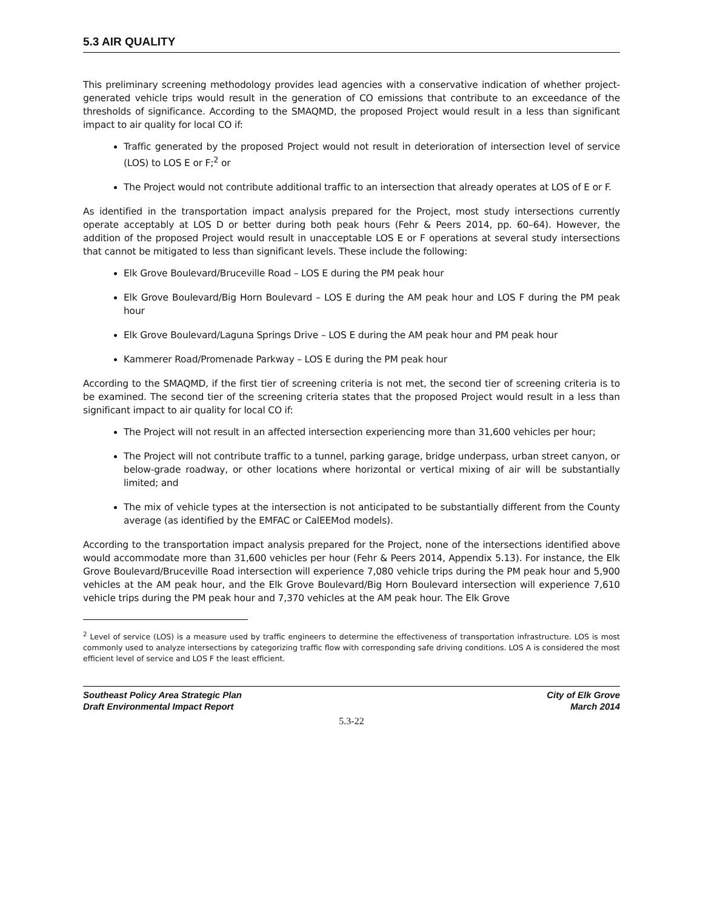5.3 AIR QUALITY
This preliminary screening methodology provides lead agencies with a conservative indication of whether project-generated vehicle trips would result in the generation of CO emissions that contribute to an exceedance of the thresholds of significance. According to the SMAQMD, the proposed Project would result in a less than significant impact to air quality for local CO if:
Traffic generated by the proposed Project would not result in deterioration of intersection level of service (LOS) to LOS E or F;<sup>2</sup> or
The Project would not contribute additional traffic to an intersection that already operates at LOS of E or F.
As identified in the transportation impact analysis prepared for the Project, most study intersections currently operate acceptably at LOS D or better during both peak hours (Fehr & Peers 2014, pp. 60–64). However, the addition of the proposed Project would result in unacceptable LOS E or F operations at several study intersections that cannot be mitigated to less than significant levels. These include the following:
Elk Grove Boulevard/Bruceville Road – LOS E during the PM peak hour
Elk Grove Boulevard/Big Horn Boulevard – LOS E during the AM peak hour and LOS F during the PM peak hour
Elk Grove Boulevard/Laguna Springs Drive – LOS E during the AM peak hour and PM peak hour
Kammerer Road/Promenade Parkway – LOS E during the PM peak hour
According to the SMAQMD, if the first tier of screening criteria is not met, the second tier of screening criteria is to be examined. The second tier of the screening criteria states that the proposed Project would result in a less than significant impact to air quality for local CO if:
The Project will not result in an affected intersection experiencing more than 31,600 vehicles per hour;
The Project will not contribute traffic to a tunnel, parking garage, bridge underpass, urban street canyon, or below-grade roadway, or other locations where horizontal or vertical mixing of air will be substantially limited; and
The mix of vehicle types at the intersection is not anticipated to be substantially different from the County average (as identified by the EMFAC or CalEEMod models).
According to the transportation impact analysis prepared for the Project, none of the intersections identified above would accommodate more than 31,600 vehicles per hour (Fehr & Peers 2014, Appendix 5.13). For instance, the Elk Grove Boulevard/Bruceville Road intersection will experience 7,080 vehicle trips during the PM peak hour and 5,900 vehicles at the AM peak hour, and the Elk Grove Boulevard/Big Horn Boulevard intersection will experience 7,610 vehicle trips during the PM peak hour and 7,370 vehicles at the AM peak hour. The Elk Grove
<sup>2</sup> Level of service (LOS) is a measure used by traffic engineers to determine the effectiveness of transportation infrastructure. LOS is most commonly used to analyze intersections by categorizing traffic flow with corresponding safe driving conditions. LOS A is considered the most efficient level of service and LOS F the least efficient.
Southeast Policy Area Strategic Plan
Draft Environmental Impact Report
City of Elk Grove
March 2014
5.3-22